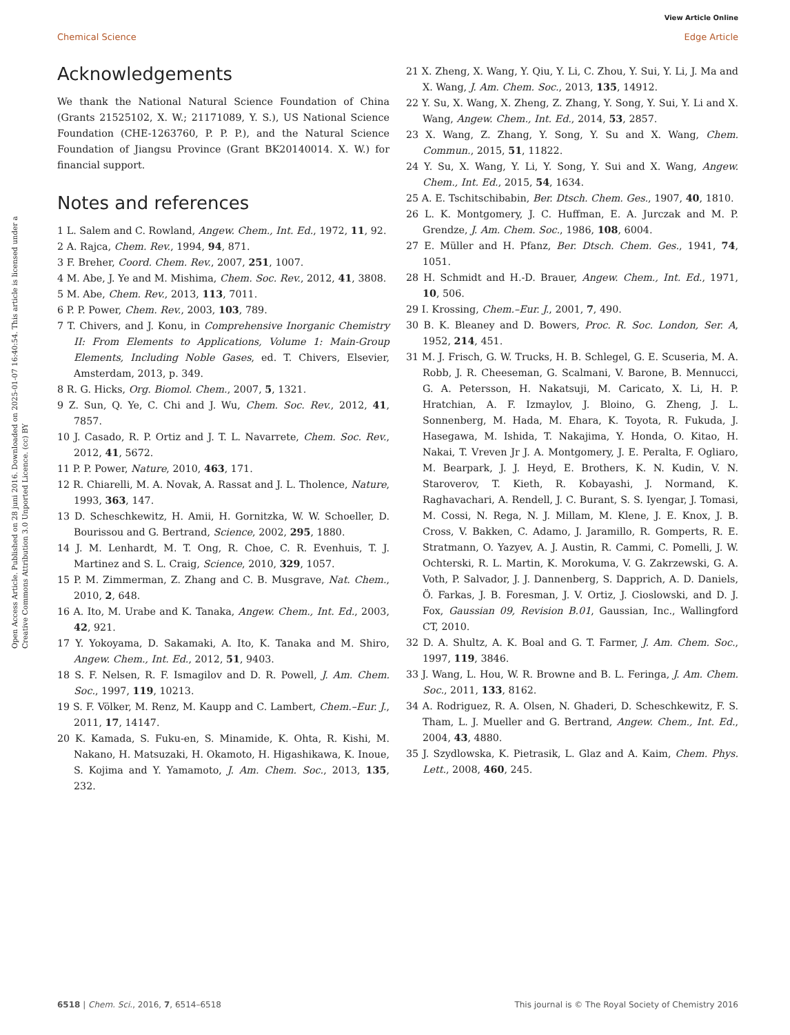View Article Online
Chemical Science Edge Article
Open Access Article. Published on 28 juni 2016. Downloaded on 2025-01-07 16:40:54. This article is licensed under a Creative Commons Attribution 3.0 Unported Licence. (cc) BY
Acknowledgements
We thank the National Natural Science Foundation of China (Grants 21525102, X. W.; 21171089, Y. S.), US National Science Foundation (CHE-1263760, P. P. P.), and the Natural Science Foundation of Jiangsu Province (Grant BK20140014. X. W.) for financial support.
Notes and references
1 L. Salem and C. Rowland, Angew. Chem., Int. Ed., 1972, 11, 92.
2 A. Rajca, Chem. Rev., 1994, 94, 871.
3 F. Breher, Coord. Chem. Rev., 2007, 251, 1007.
4 M. Abe, J. Ye and M. Mishima, Chem. Soc. Rev., 2012, 41, 3808.
5 M. Abe, Chem. Rev., 2013, 113, 7011.
6 P. P. Power, Chem. Rev., 2003, 103, 789.
7 T. Chivers, and J. Konu, in Comprehensive Inorganic Chemistry II: From Elements to Applications, Volume 1: Main-Group Elements, Including Noble Gases, ed. T. Chivers, Elsevier, Amsterdam, 2013, p. 349.
8 R. G. Hicks, Org. Biomol. Chem., 2007, 5, 1321.
9 Z. Sun, Q. Ye, C. Chi and J. Wu, Chem. Soc. Rev., 2012, 41, 7857.
10 J. Casado, R. P. Ortiz and J. T. L. Navarrete, Chem. Soc. Rev., 2012, 41, 5672.
11 P. P. Power, Nature, 2010, 463, 171.
12 R. Chiarelli, M. A. Novak, A. Rassat and J. L. Tholence, Nature, 1993, 363, 147.
13 D. Scheschkewitz, H. Amii, H. Gornitzka, W. W. Schoeller, D. Bourissou and G. Bertrand, Science, 2002, 295, 1880.
14 J. M. Lenhardt, M. T. Ong, R. Choe, C. R. Evenhuis, T. J. Martinez and S. L. Craig, Science, 2010, 329, 1057.
15 P. M. Zimmerman, Z. Zhang and C. B. Musgrave, Nat. Chem., 2010, 2, 648.
16 A. Ito, M. Urabe and K. Tanaka, Angew. Chem., Int. Ed., 2003, 42, 921.
17 Y. Yokoyama, D. Sakamaki, A. Ito, K. Tanaka and M. Shiro, Angew. Chem., Int. Ed., 2012, 51, 9403.
18 S. F. Nelsen, R. F. Ismagilov and D. R. Powell, J. Am. Chem. Soc., 1997, 119, 10213.
19 S. F. Völker, M. Renz, M. Kaupp and C. Lambert, Chem.–Eur. J., 2011, 17, 14147.
20 K. Kamada, S. Fuku-en, S. Minamide, K. Ohta, R. Kishi, M. Nakano, H. Matsuzaki, H. Okamoto, H. Higashikawa, K. Inoue, S. Kojima and Y. Yamamoto, J. Am. Chem. Soc., 2013, 135, 232.
21 X. Zheng, X. Wang, Y. Qiu, Y. Li, C. Zhou, Y. Sui, Y. Li, J. Ma and X. Wang, J. Am. Chem. Soc., 2013, 135, 14912.
22 Y. Su, X. Wang, X. Zheng, Z. Zhang, Y. Song, Y. Sui, Y. Li and X. Wang, Angew. Chem., Int. Ed., 2014, 53, 2857.
23 X. Wang, Z. Zhang, Y. Song, Y. Su and X. Wang, Chem. Commun., 2015, 51, 11822.
24 Y. Su, X. Wang, Y. Li, Y. Song, Y. Sui and X. Wang, Angew. Chem., Int. Ed., 2015, 54, 1634.
25 A. E. Tschitschibabin, Ber. Dtsch. Chem. Ges., 1907, 40, 1810.
26 L. K. Montgomery, J. C. Huffman, E. A. Jurczak and M. P. Grendze, J. Am. Chem. Soc., 1986, 108, 6004.
27 E. Müller and H. Pfanz, Ber. Dtsch. Chem. Ges., 1941, 74, 1051.
28 H. Schmidt and H.-D. Brauer, Angew. Chem., Int. Ed., 1971, 10, 506.
29 I. Krossing, Chem.–Eur. J., 2001, 7, 490.
30 B. K. Bleaney and D. Bowers, Proc. R. Soc. London, Ser. A, 1952, 214, 451.
31 M. J. Frisch, G. W. Trucks, H. B. Schlegel, G. E. Scuseria, M. A. Robb, J. R. Cheeseman, G. Scalmani, V. Barone, B. Mennucci, G. A. Petersson, H. Nakatsuji, M. Caricato, X. Li, H. P. Hratchian, A. F. Izmaylov, J. Bloino, G. Zheng, J. L. Sonnenberg, M. Hada, M. Ehara, K. Toyota, R. Fukuda, J. Hasegawa, M. Ishida, T. Nakajima, Y. Honda, O. Kitao, H. Nakai, T. Vreven Jr J. A. Montgomery, J. E. Peralta, F. Ogliaro, M. Bearpark, J. J. Heyd, E. Brothers, K. N. Kudin, V. N. Staroverov, T. Kieth, R. Kobayashi, J. Normand, K. Raghavachari, A. Rendell, J. C. Burant, S. S. Iyengar, J. Tomasi, M. Cossi, N. Rega, N. J. Millam, M. Klene, J. E. Knox, J. B. Cross, V. Bakken, C. Adamo, J. Jaramillo, R. Gomperts, R. E. Stratmann, O. Yazyev, A. J. Austin, R. Cammi, C. Pomelli, J. W. Ochterski, R. L. Martin, K. Morokuma, V. G. Zakrzewski, G. A. Voth, P. Salvador, J. J. Dannenberg, S. Dapprich, A. D. Daniels, Ö. Farkas, J. B. Foresman, J. V. Ortiz, J. Cioslowski, and D. J. Fox, Gaussian 09, Revision B.01, Gaussian, Inc., Wallingford CT, 2010.
32 D. A. Shultz, A. K. Boal and G. T. Farmer, J. Am. Chem. Soc., 1997, 119, 3846.
33 J. Wang, L. Hou, W. R. Browne and B. L. Feringa, J. Am. Chem. Soc., 2011, 133, 8162.
34 A. Rodriguez, R. A. Olsen, N. Ghaderi, D. Scheschkewitz, F. S. Tham, L. J. Mueller and G. Bertrand, Angew. Chem., Int. Ed., 2004, 43, 4880.
35 J. Szydlowska, K. Pietrasik, L. Glaz and A. Kaim, Chem. Phys. Lett., 2008, 460, 245.
6518 | Chem. Sci., 2016, 7, 6514–6518 This journal is © The Royal Society of Chemistry 2016